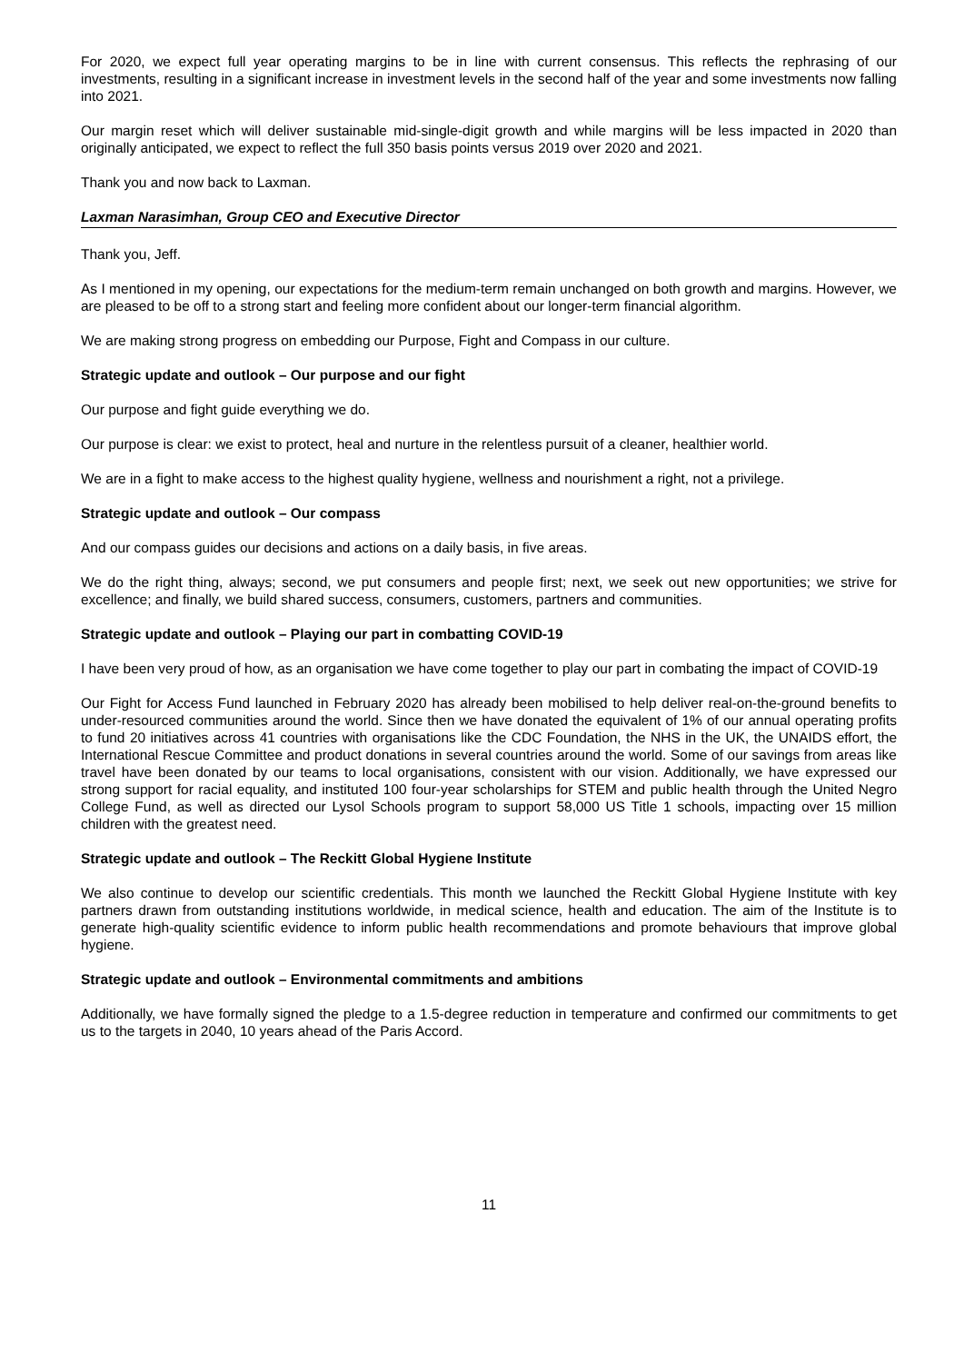For 2020, we expect full year operating margins to be in line with current consensus. This reflects the rephrasing of our investments, resulting in a significant increase in investment levels in the second half of the year and some investments now falling into 2021.
Our margin reset which will deliver sustainable mid-single-digit growth and while margins will be less impacted in 2020 than originally anticipated, we expect to reflect the full 350 basis points versus 2019 over 2020 and 2021.
Thank you and now back to Laxman.
Laxman Narasimhan, Group CEO and Executive Director
Thank you, Jeff.
As I mentioned in my opening, our expectations for the medium-term remain unchanged on both growth and margins. However, we are pleased to be off to a strong start and feeling more confident about our longer-term financial algorithm.
We are making strong progress on embedding our Purpose, Fight and Compass in our culture.
Strategic update and outlook – Our purpose and our fight
Our purpose and fight guide everything we do.
Our purpose is clear: we exist to protect, heal and nurture in the relentless pursuit of a cleaner, healthier world.
We are in a fight to make access to the highest quality hygiene, wellness and nourishment a right, not a privilege.
Strategic update and outlook – Our compass
And our compass guides our decisions and actions on a daily basis, in five areas.
We do the right thing, always; second, we put consumers and people first; next, we seek out new opportunities; we strive for excellence; and finally, we build shared success, consumers, customers, partners and communities.
Strategic update and outlook – Playing our part in combatting COVID-19
I have been very proud of how, as an organisation we have come together to play our part in combating the impact of COVID-19
Our Fight for Access Fund launched in February 2020 has already been mobilised to help deliver real-on-the-ground benefits to under-resourced communities around the world. Since then we have donated the equivalent of 1% of our annual operating profits to fund 20 initiatives across 41 countries with organisations like the CDC Foundation, the NHS in the UK, the UNAIDS effort, the International Rescue Committee and product donations in several countries around the world. Some of our savings from areas like travel have been donated by our teams to local organisations, consistent with our vision. Additionally, we have expressed our strong support for racial equality, and instituted 100 four-year scholarships for STEM and public health through the United Negro College Fund, as well as directed our Lysol Schools program to support 58,000 US Title 1 schools, impacting over 15 million children with the greatest need.
Strategic update and outlook – The Reckitt Global Hygiene Institute
We also continue to develop our scientific credentials. This month we launched the Reckitt Global Hygiene Institute with key partners drawn from outstanding institutions worldwide, in medical science, health and education. The aim of the Institute is to generate high-quality scientific evidence to inform public health recommendations and promote behaviours that improve global hygiene.
Strategic update and outlook – Environmental commitments and ambitions
Additionally, we have formally signed the pledge to a 1.5-degree reduction in temperature and confirmed our commitments to get us to the targets in 2040, 10 years ahead of the Paris Accord.
11